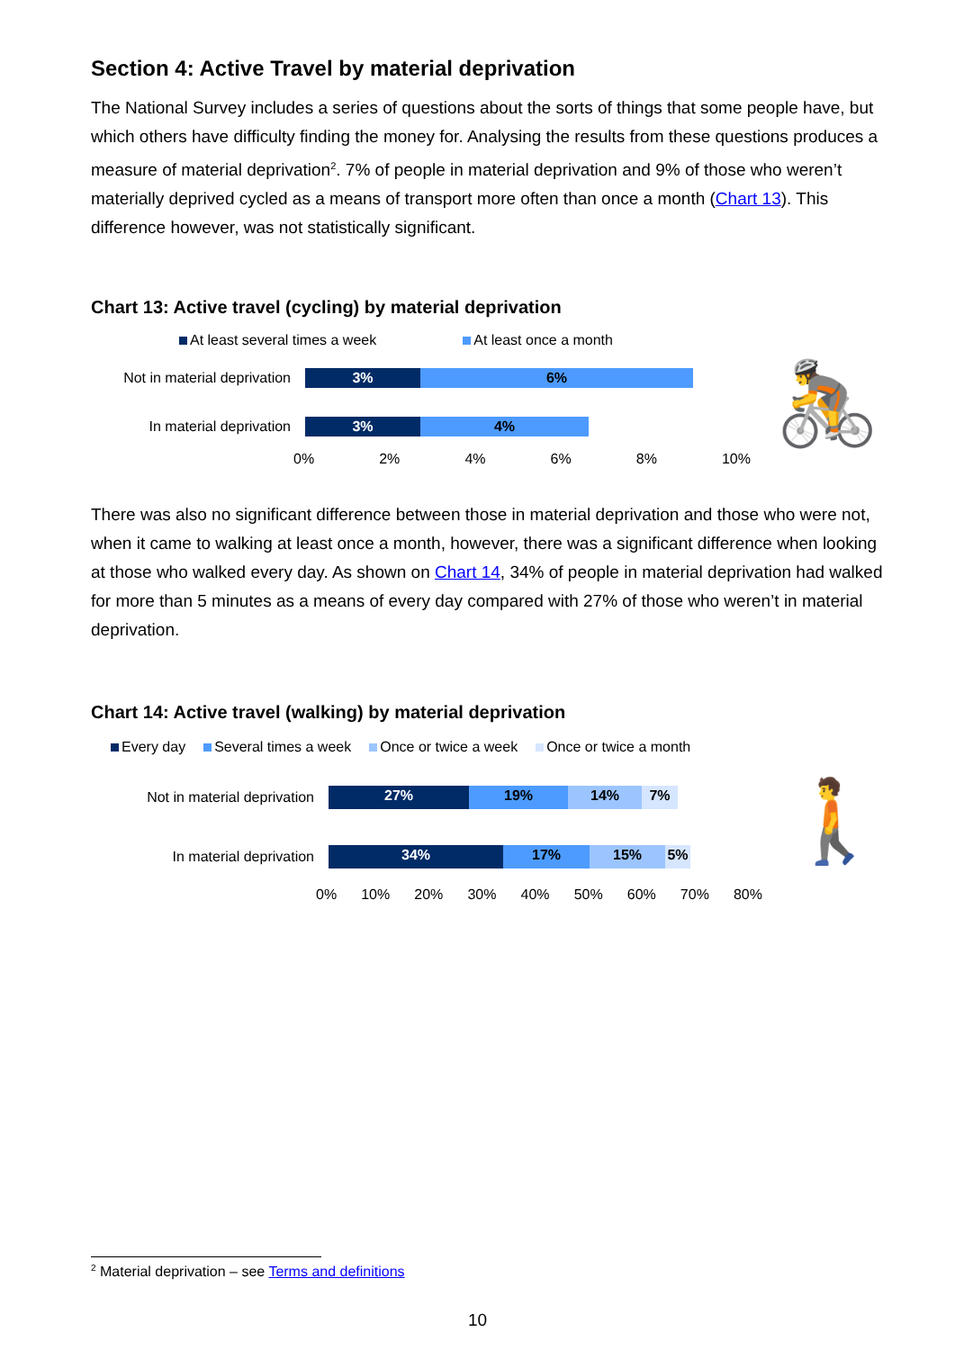Section 4: Active Travel by material deprivation
The National Survey includes a series of questions about the sorts of things that some people have, but which others have difficulty finding the money for. Analysing the results from these questions produces a measure of material deprivation<sup>2</sup>. 7% of people in material deprivation and 9% of those who weren’t materially deprived cycled as a means of transport more often than once a month (Chart 13). This difference however, was not statistically significant.
Chart 13: Active travel (cycling) by material deprivation
At least several times a week At least once a month
Not in material deprivation
3% 6%
In material deprivation
3% 4%
0% 2% 4% 6% 8% 10%
🚴
There was also no significant difference between those in material deprivation and those who were not, when it came to walking at least once a month, however, there was a significant difference when looking at those who walked every day. As shown on Chart 14, 34% of people in material deprivation had walked for more than 5 minutes as a means of every day compared with 27% of those who weren’t in material deprivation.
Chart 14: Active travel (walking) by material deprivation
Every day Several times a week Once or twice a week Once or twice a month
Not in material deprivation
27% 19% 14% 7%
In material deprivation
34% 17% 15% 5%
0% 10% 20% 30% 40% 50% 60% 70% 80%
🚶
<sup>2</sup> Material deprivation – see Terms and definitions
10